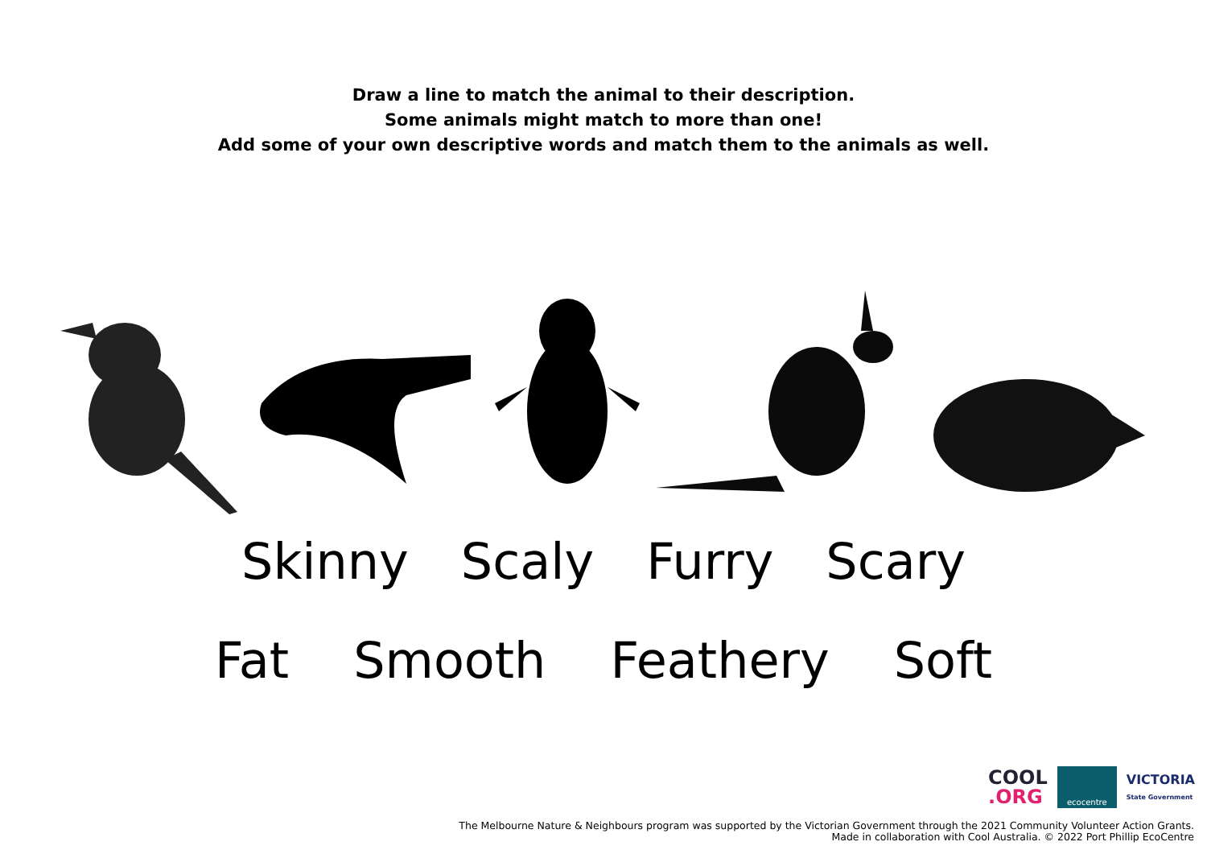Draw a line to match the animal to their description.
Some animals might match to more than one!
Add some of your own descriptive words and match them to the animals as well.
Skinny Scaly Furry Scary
Fat Smooth Feathery Soft
COOL
.ORG
ecocentre
VICTORIA
State Government
The Melbourne Nature & Neighbours program was supported by the Victorian Government through the 2021 Community Volunteer Action Grants.
Made in collaboration with Cool Australia. © 2022 Port Phillip EcoCentre